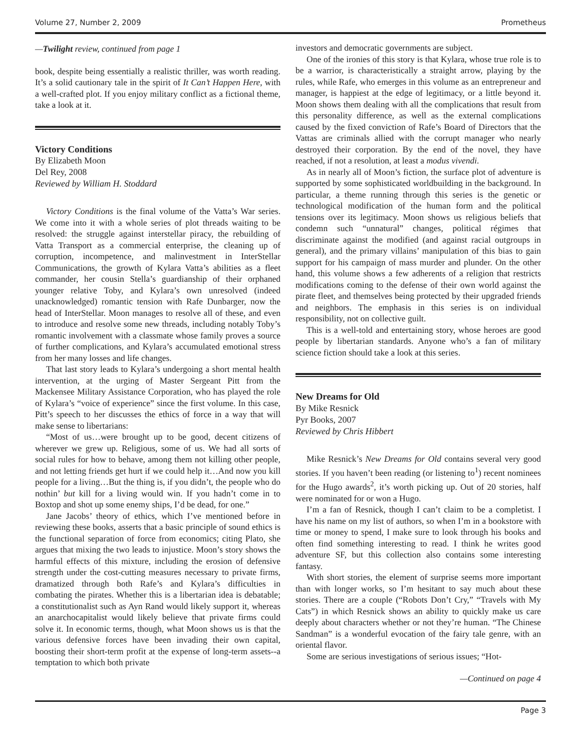Volume 27, Number 2, 2009 Prometheus
—Twilight review, continued from page 1
book, despite being essentially a realistic thriller, was worth reading. It’s a solid cautionary tale in the spirit of It Can’t Happen Here, with a well-crafted plot. If you enjoy military conflict as a fictional theme, take a look at it.
Victory Conditions
By Elizabeth Moon
Del Rey, 2008
Reviewed by William H. Stoddard
Victory Conditions is the final volume of the Vatta’s War series. We come into it with a whole series of plot threads waiting to be resolved: the struggle against interstellar piracy, the rebuilding of Vatta Transport as a commercial enterprise, the cleaning up of corruption, incompetence, and malinvestment in InterStellar Communications, the growth of Kylara Vatta’s abilities as a fleet commander, her cousin Stella’s guardianship of their orphaned younger relative Toby, and Kylara’s own unresolved (indeed unacknowledged) romantic tension with Rafe Dunbarger, now the head of InterStellar. Moon manages to resolve all of these, and even to introduce and resolve some new threads, including notably Toby’s romantic involvement with a classmate whose family proves a source of further complications, and Kylara’s accumulated emotional stress from her many losses and life changes.
That last story leads to Kylara’s undergoing a short mental health intervention, at the urging of Master Sergeant Pitt from the Mackensee Military Assistance Corporation, who has played the role of Kylara’s “voice of experience” since the first volume. In this case, Pitt’s speech to her discusses the ethics of force in a way that will make sense to libertarians:
“Most of us…were brought up to be good, decent citizens of wherever we grew up. Religious, some of us. We had all sorts of social rules for how to behave, among them not killing other people, and not letting friends get hurt if we could help it…And now you kill people for a living…But the thing is, if you didn’t, the people who do nothin’ but kill for a living would win. If you hadn’t come in to Boxtop and shot up some enemy ships, I’d be dead, for one.”
Jane Jacobs’ theory of ethics, which I’ve mentioned before in reviewing these books, asserts that a basic principle of sound ethics is the functional separation of force from economics; citing Plato, she argues that mixing the two leads to injustice. Moon’s story shows the harmful effects of this mixture, including the erosion of defensive strength under the cost-cutting measures necessary to private firms, dramatized through both Rafe’s and Kylara’s difficulties in combating the pirates. Whether this is a libertarian idea is debatable; a constitutionalist such as Ayn Rand would likely support it, whereas an anarchocapitalist would likely believe that private firms could solve it. In economic terms, though, what Moon shows us is that the various defensive forces have been invading their own capital, boosting their short-term profit at the expense of long-term assets--a temptation to which both private
investors and democratic governments are subject.
One of the ironies of this story is that Kylara, whose true role is to be a warrior, is characteristically a straight arrow, playing by the rules, while Rafe, who emerges in this volume as an entrepreneur and manager, is happiest at the edge of legitimacy, or a little beyond it. Moon shows them dealing with all the complications that result from this personality difference, as well as the external complications caused by the fixed conviction of Rafe’s Board of Directors that the Vattas are criminals allied with the corrupt manager who nearly destroyed their corporation. By the end of the novel, they have reached, if not a resolution, at least a modus vivendi.
As in nearly all of Moon’s fiction, the surface plot of adventure is supported by some sophisticated worldbuilding in the background. In particular, a theme running through this series is the genetic or technological modification of the human form and the political tensions over its legitimacy. Moon shows us religious beliefs that condemn such “unnatural” changes, political régimes that discriminate against the modified (and against racial outgroups in general), and the primary villains’ manipulation of this bias to gain support for his campaign of mass murder and plunder. On the other hand, this volume shows a few adherents of a religion that restricts modifications coming to the defense of their own world against the pirate fleet, and themselves being protected by their upgraded friends and neighbors. The emphasis in this series is on individual responsibility, not on collective guilt.
This is a well-told and entertaining story, whose heroes are good people by libertarian standards. Anyone who’s a fan of military science fiction should take a look at this series.
New Dreams for Old
By Mike Resnick
Pyr Books, 2007
Reviewed by Chris Hibbert
Mike Resnick’s New Dreams for Old contains several very good stories. If you haven’t been reading (or listening to<sup>1</sup>) recent nominees for the Hugo awards<sup>2</sup>, it’s worth picking up. Out of 20 stories, half were nominated for or won a Hugo.
I’m a fan of Resnick, though I can’t claim to be a completist. I have his name on my list of authors, so when I’m in a bookstore with time or money to spend, I make sure to look through his books and often find something interesting to read. I think he writes good adventure SF, but this collection also contains some interesting fantasy.
With short stories, the element of surprise seems more important than with longer works, so I’m hesitant to say much about these stories. There are a couple (“Robots Don’t Cry,” “Travels with My Cats”) in which Resnick shows an ability to quickly make us care deeply about characters whether or not they’re human. “The Chinese Sandman” is a wonderful evocation of the fairy tale genre, with an oriental flavor.
Some are serious investigations of serious issues; “Hot-
—Continued on page 4
Page 3